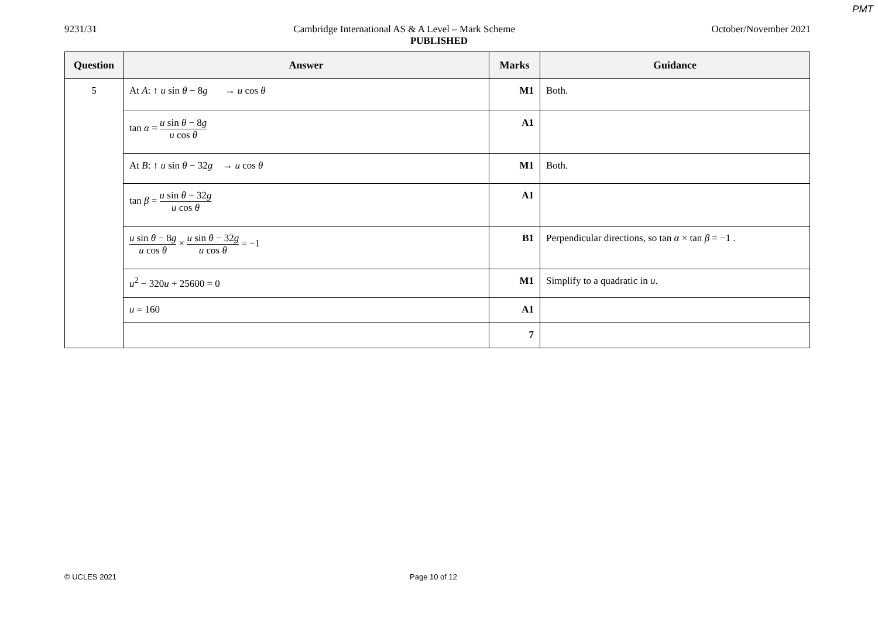PMT
9231/31 Cambridge International AS & A Level – Mark Scheme October/November 2021
PUBLISHED
| Question | Answer | Marks | Guidance |
| --- | --- | --- | --- |
| 5 | At A : ↑ u sin θ − 8 g → u cos θ | M1 | Both. |
| | tan α = u sin θ − 8 g u cos θ | A1 | |
| | At B : ↑ u sin θ − 32 g → u cos θ | M1 | Both. |
| | tan β = u sin θ − 32 g u cos θ | A1 | |
| | u sin θ − 8 g u cos θ × u sin θ − 32 g u cos θ = −1 | B1 | Perpendicular directions, so tan α × tan β = −1 . |
| | u<sup>2</sup> − 320 u + 25600 = 0 | M1 | Simplify to a quadratic in u . |
| | u = 160 | A1 | |
| | | 7 | |
© UCLES 2021 Page 10 of 12